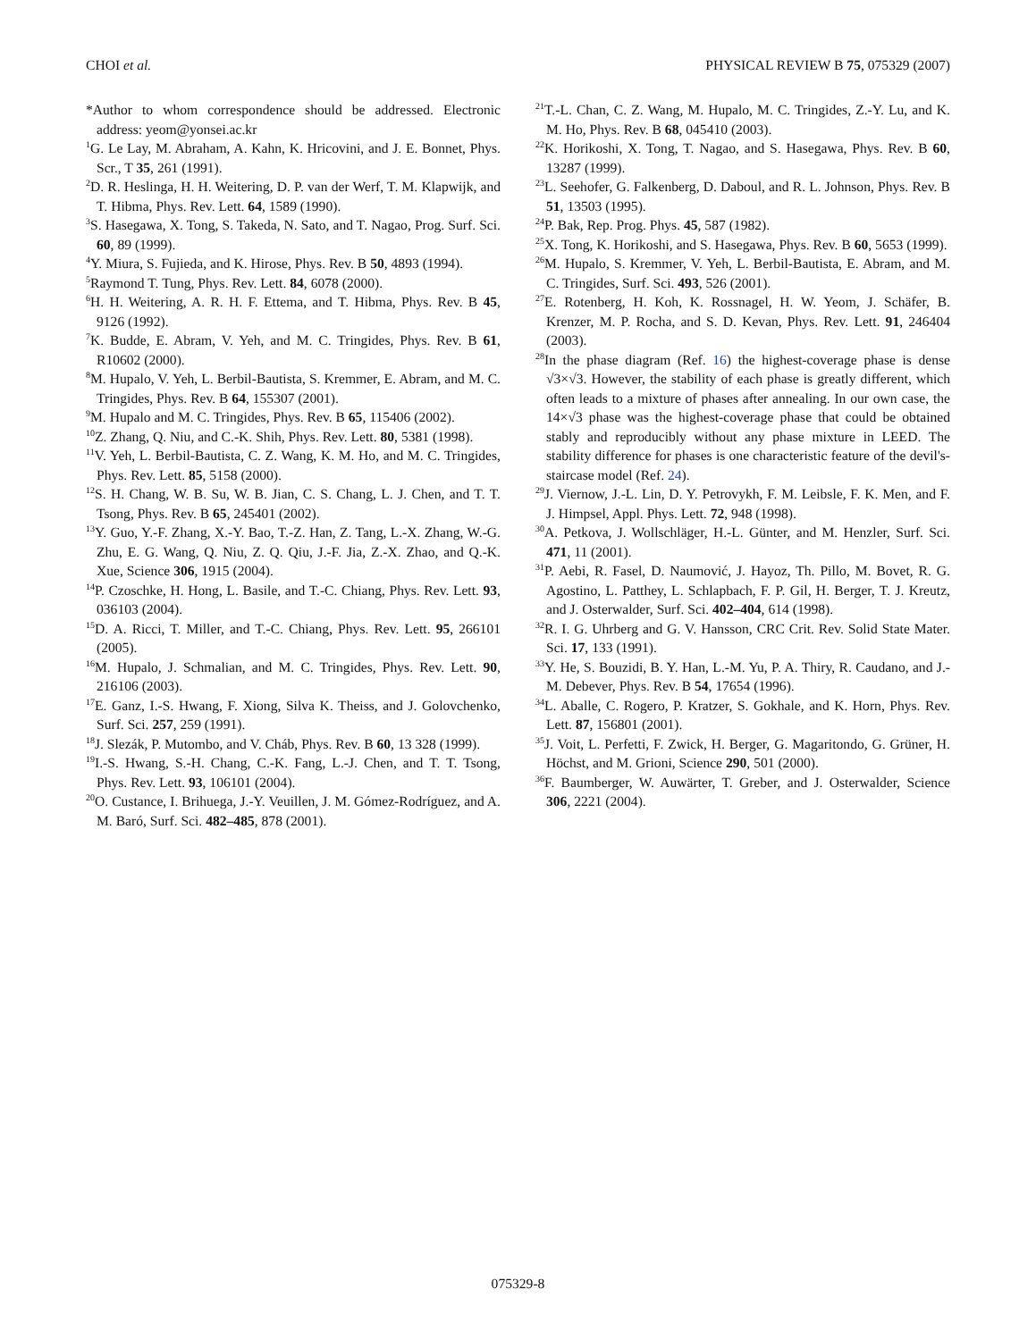CHOI et al. PHYSICAL REVIEW B 75, 075329 (2007)
*Author to whom correspondence should be addressed. Electronic address: yeom@yonsei.ac.kr
<sup>1</sup> G. Le Lay, M. Abraham, A. Kahn, K. Hricovini, and J. E. Bonnet, Phys. Scr., T 35, 261 (1991).
<sup>2</sup> D. R. Heslinga, H. H. Weitering, D. P. van der Werf, T. M. Klapwijk, and T. Hibma, Phys. Rev. Lett. 64, 1589 (1990).
<sup>3</sup> S. Hasegawa, X. Tong, S. Takeda, N. Sato, and T. Nagao, Prog. Surf. Sci. 60, 89 (1999).
<sup>4</sup> Y. Miura, S. Fujieda, and K. Hirose, Phys. Rev. B 50, 4893 (1994).
<sup>5</sup> Raymond T. Tung, Phys. Rev. Lett. 84, 6078 (2000).
<sup>6</sup>H. H. Weitering, A. R. H. F. Ettema, and T. Hibma, Phys. Rev. B 45, 9126 (1992).
<sup>7</sup> K. Budde, E. Abram, V. Yeh, and M. C. Tringides, Phys. Rev. B 61, R10602 (2000).
<sup>8</sup> M. Hupalo, V. Yeh, L. Berbil-Bautista, S. Kremmer, E. Abram, and M. C. Tringides, Phys. Rev. B 64, 155307 (2001).
<sup>9</sup> M. Hupalo and M. C. Tringides, Phys. Rev. B 65, 115406 (2002).
<sup>10</sup> Z. Zhang, Q. Niu, and C.-K. Shih, Phys. Rev. Lett. 80, 5381 (1998).
<sup>11</sup> V. Yeh, L. Berbil-Bautista, C. Z. Wang, K. M. Ho, and M. C. Tringides, Phys. Rev. Lett. 85, 5158 (2000).
<sup>12</sup> S. H. Chang, W. B. Su, W. B. Jian, C. S. Chang, L. J. Chen, and T. T. Tsong, Phys. Rev. B 65, 245401 (2002).
<sup>13</sup> Y. Guo, Y.-F. Zhang, X.-Y. Bao, T.-Z. Han, Z. Tang, L.-X. Zhang, W.-G. Zhu, E. G. Wang, Q. Niu, Z. Q. Qiu, J.-F. Jia, Z.-X. Zhao, and Q.-K. Xue, Science 306, 1915 (2004).
<sup>14</sup> P. Czoschke, H. Hong, L. Basile, and T.-C. Chiang, Phys. Rev. Lett. 93, 036103 (2004).
<sup>15</sup> D. A. Ricci, T. Miller, and T.-C. Chiang, Phys. Rev. Lett. 95, 266101 (2005).
<sup>16</sup> M. Hupalo, J. Schmalian, and M. C. Tringides, Phys. Rev. Lett. 90, 216106 (2003).
<sup>17</sup> E. Ganz, I.-S. Hwang, F. Xiong, Silva K. Theiss, and J. Golovchenko, Surf. Sci. 257, 259 (1991).
<sup>18</sup> J. Slezák, P. Mutombo, and V. Cháb, Phys. Rev. B 60, 13 328 (1999).
<sup>19</sup> I.-S. Hwang, S.-H. Chang, C.-K. Fang, L.-J. Chen, and T. T. Tsong, Phys. Rev. Lett. 93, 106101 (2004).
<sup>20</sup>O. Custance, I. Brihuega, J.-Y. Veuillen, J. M. Gómez-Rodríguez, and A. M. Baró, Surf. Sci. 482–485, 878 (2001).
<sup>21</sup> T.-L. Chan, C. Z. Wang, M. Hupalo, M. C. Tringides, Z.-Y. Lu, and K. M. Ho, Phys. Rev. B 68, 045410 (2003).
<sup>22</sup>K. Horikoshi, X. Tong, T. Nagao, and S. Hasegawa, Phys. Rev. B 60, 13287 (1999).
<sup>23</sup> L. Seehofer, G. Falkenberg, D. Daboul, and R. L. Johnson, Phys. Rev. B 51, 13503 (1995).
<sup>24</sup>P. Bak, Rep. Prog. Phys. 45, 587 (1982).
<sup>25</sup> X. Tong, K. Horikoshi, and S. Hasegawa, Phys. Rev. B 60, 5653 (1999).
<sup>26</sup> M. Hupalo, S. Kremmer, V. Yeh, L. Berbil-Bautista, E. Abram, and M. C. Tringides, Surf. Sci. 493, 526 (2001).
<sup>27</sup> E. Rotenberg, H. Koh, K. Rossnagel, H. W. Yeom, J. Schäfer, B. Krenzer, M. P. Rocha, and S. D. Kevan, Phys. Rev. Lett. 91, 246404 (2003).
<sup>28</sup> In the phase diagram (Ref. 16) the highest-coverage phase is dense √3×√3. However, the stability of each phase is greatly different, which often leads to a mixture of phases after annealing. In our own case, the 14×√3 phase was the highest-coverage phase that could be obtained stably and reproducibly without any phase mixture in LEED. The stability difference for phases is one characteristic feature of the devil's-staircase model (Ref. 24).
<sup>29</sup> J. Viernow, J.-L. Lin, D. Y. Petrovykh, F. M. Leibsle, F. K. Men, and F. J. Himpsel, Appl. Phys. Lett. 72, 948 (1998).
<sup>30</sup> A. Petkova, J. Wollschläger, H.-L. Günter, and M. Henzler, Surf. Sci. 471, 11 (2001).
<sup>31</sup>P. Aebi, R. Fasel, D. Naumović, J. Hayoz, Th. Pillo, M. Bovet, R. G. Agostino, L. Patthey, L. Schlapbach, F. P. Gil, H. Berger, T. J. Kreutz, and J. Osterwalder, Surf. Sci. 402–404, 614 (1998).
<sup>32</sup> R. I. G. Uhrberg and G. V. Hansson, CRC Crit. Rev. Solid State Mater. Sci. 17, 133 (1991).
<sup>33</sup> Y. He, S. Bouzidi, B. Y. Han, L.-M. Yu, P. A. Thiry, R. Caudano, and J.-M. Debever, Phys. Rev. B 54, 17654 (1996).
<sup>34</sup> L. Aballe, C. Rogero, P. Kratzer, S. Gokhale, and K. Horn, Phys. Rev. Lett. 87, 156801 (2001).
<sup>35</sup> J. Voit, L. Perfetti, F. Zwick, H. Berger, G. Magaritondo, G. Grüner, H. Höchst, and M. Grioni, Science 290, 501 (2000).
<sup>36</sup>F. Baumberger, W. Auwärter, T. Greber, and J. Osterwalder, Science 306, 2221 (2004).
075329-8